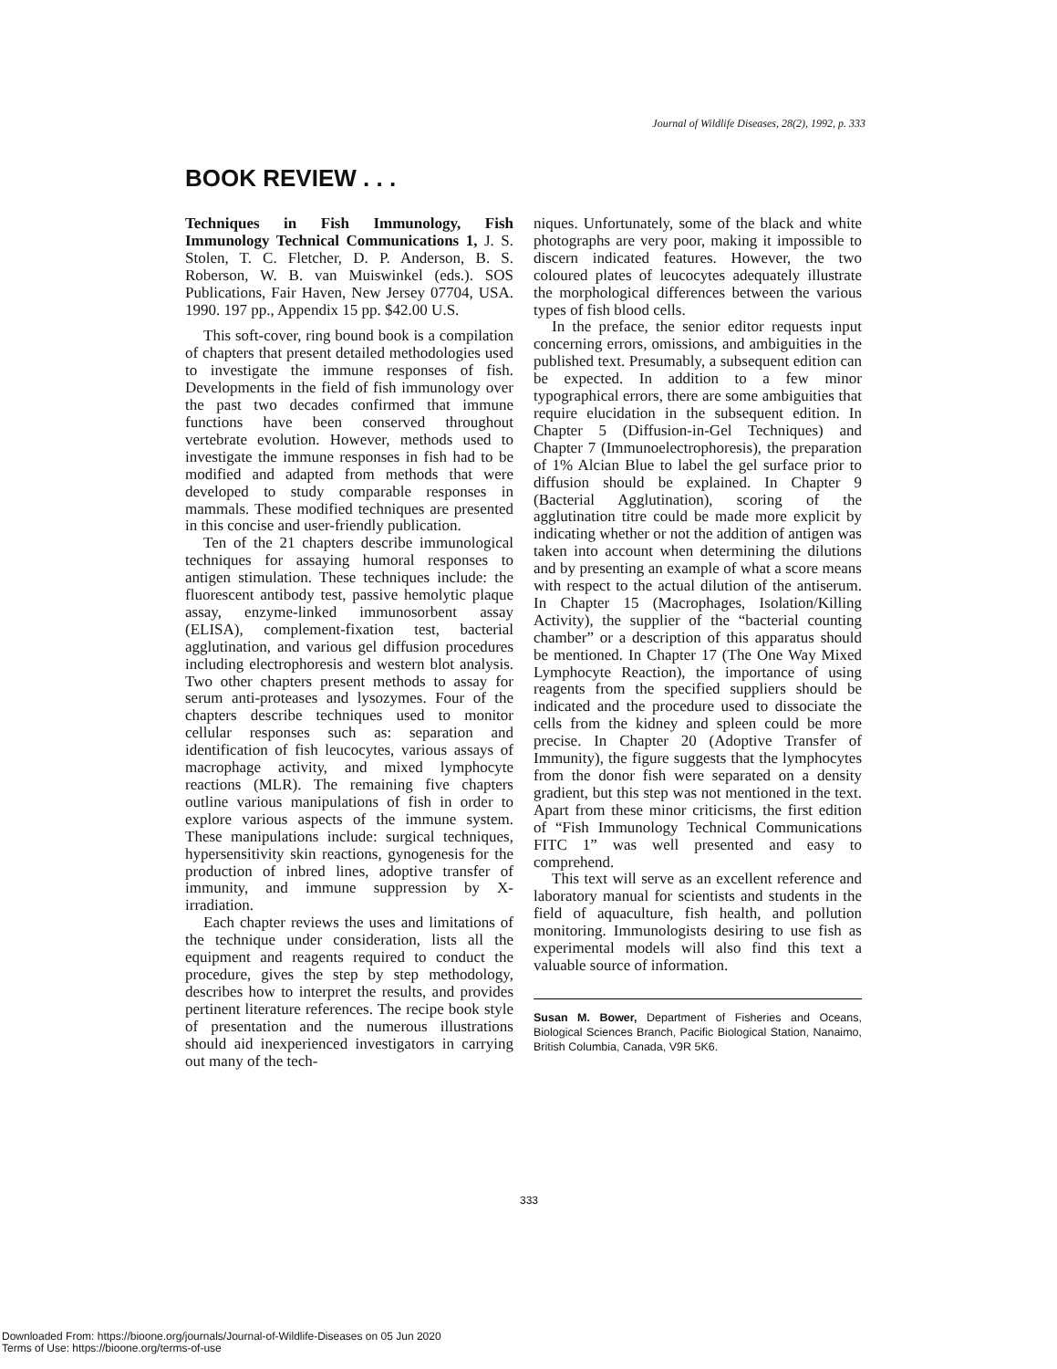Journal of Wildlife Diseases, 28(2), 1992, p. 333
BOOK REVIEW . . .
Techniques in Fish Immunology, Fish Immunology Technical Communications 1, J. S. Stolen, T. C. Fletcher, D. P. Anderson, B. S. Roberson, W. B. van Muiswinkel (eds.). SOS Publications, Fair Haven, New Jersey 07704, USA. 1990. 197 pp., Appendix 15 pp. $42.00 U.S.
This soft-cover, ring bound book is a compilation of chapters that present detailed methodologies used to investigate the immune responses of fish. Developments in the field of fish immunology over the past two decades confirmed that immune functions have been conserved throughout vertebrate evolution. However, methods used to investigate the immune responses in fish had to be modified and adapted from methods that were developed to study comparable responses in mammals. These modified techniques are presented in this concise and user-friendly publication.
Ten of the 21 chapters describe immunological techniques for assaying humoral responses to antigen stimulation. These techniques include: the fluorescent antibody test, passive hemolytic plaque assay, enzyme-linked immunosorbent assay (ELISA), complement-fixation test, bacterial agglutination, and various gel diffusion procedures including electrophoresis and western blot analysis. Two other chapters present methods to assay for serum anti-proteases and lysozymes. Four of the chapters describe techniques used to monitor cellular responses such as: separation and identification of fish leucocytes, various assays of macrophage activity, and mixed lymphocyte reactions (MLR). The remaining five chapters outline various manipulations of fish in order to explore various aspects of the immune system. These manipulations include: surgical techniques, hypersensitivity skin reactions, gynogenesis for the production of inbred lines, adoptive transfer of immunity, and immune suppression by X-irradiation.
Each chapter reviews the uses and limitations of the technique under consideration, lists all the equipment and reagents required to conduct the procedure, gives the step by step methodology, describes how to interpret the results, and provides pertinent literature references. The recipe book style of presentation and the numerous illustrations should aid inexperienced investigators in carrying out many of the tech-
niques. Unfortunately, some of the black and white photographs are very poor, making it impossible to discern indicated features. However, the two coloured plates of leucocytes adequately illustrate the morphological differences between the various types of fish blood cells.
In the preface, the senior editor requests input concerning errors, omissions, and ambiguities in the published text. Presumably, a subsequent edition can be expected. In addition to a few minor typographical errors, there are some ambiguities that require elucidation in the subsequent edition. In Chapter 5 (Diffusion-in-Gel Techniques) and Chapter 7 (Immunoelectrophoresis), the preparation of 1% Alcian Blue to label the gel surface prior to diffusion should be explained. In Chapter 9 (Bacterial Agglutination), scoring of the agglutination titre could be made more explicit by indicating whether or not the addition of antigen was taken into account when determining the dilutions and by presenting an example of what a score means with respect to the actual dilution of the antiserum. In Chapter 15 (Macrophages, Isolation/Killing Activity), the supplier of the “bacterial counting chamber” or a description of this apparatus should be mentioned. In Chapter 17 (The One Way Mixed Lymphocyte Reaction), the importance of using reagents from the specified suppliers should be indicated and the procedure used to dissociate the cells from the kidney and spleen could be more precise. In Chapter 20 (Adoptive Transfer of Immunity), the figure suggests that the lymphocytes from the donor fish were separated on a density gradient, but this step was not mentioned in the text. Apart from these minor criticisms, the first edition of “Fish Immunology Technical Communications FITC 1” was well presented and easy to comprehend.
This text will serve as an excellent reference and laboratory manual for scientists and students in the field of aquaculture, fish health, and pollution monitoring. Immunologists desiring to use fish as experimental models will also find this text a valuable source of information.
Susan M. Bower, Department of Fisheries and Oceans, Biological Sciences Branch, Pacific Biological Station, Nanaimo, British Columbia, Canada, V9R 5K6.
333
Downloaded From: https://bioone.org/journals/Journal-of-Wildlife-Diseases on 05 Jun 2020
Terms of Use: https://bioone.org/terms-of-use